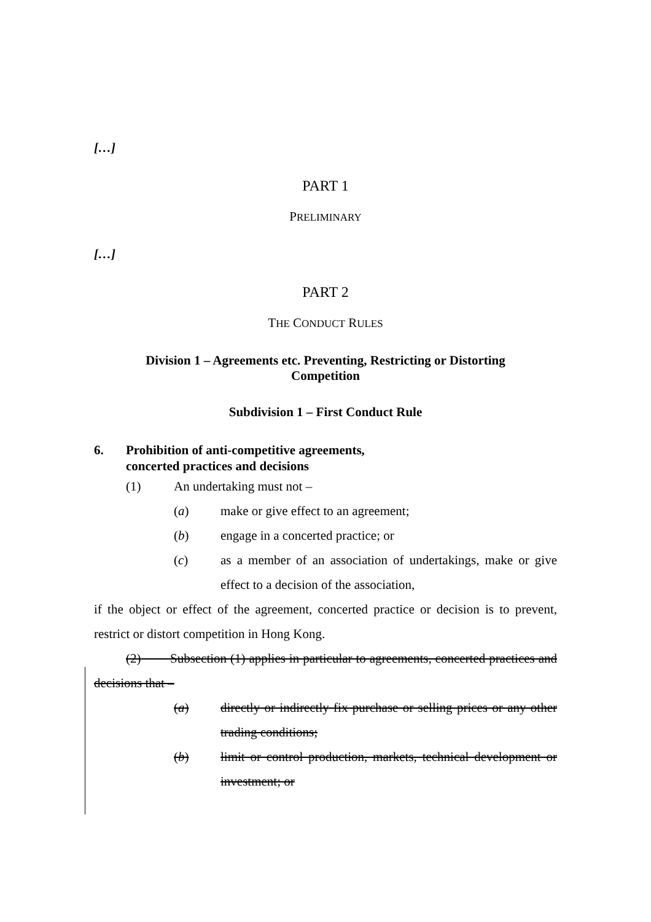[…]
PART 1
PRELIMINARY
[…]
PART 2
THE CONDUCT RULES
Division 1 – Agreements etc. Preventing, Restricting or Distorting
Competition
Subdivision 1 – First Conduct Rule
6. Prohibition of anti-competitive agreements,
concerted practices and decisions
(1) An undertaking must not –
(a) make or give effect to an agreement;
(b) engage in a concerted practice; or
(c) as a member of an association of undertakings, make or give effect to a decision of the association,
if the object or effect of the agreement, concerted practice or decision is to prevent, restrict or distort competition in Hong Kong.
(2) Subsection (1) applies in particular to agreements, concerted practices and decisions that –
(a) directly or indirectly fix purchase or selling prices or any other trading conditions;
(b) limit or control production, markets, technical development or investment; or